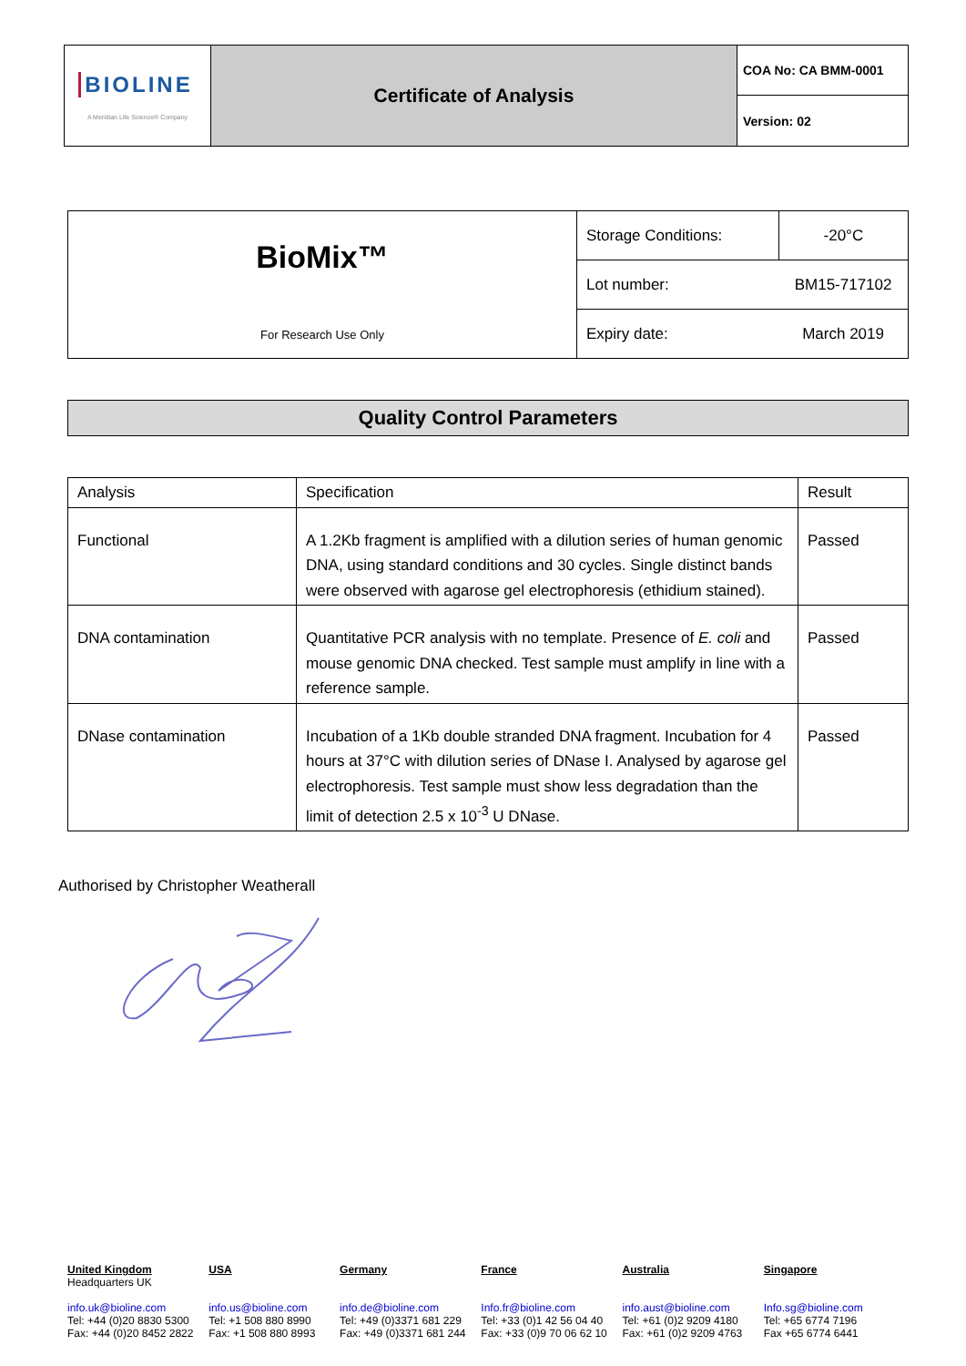| BIOLINE A Meridian Life Science® Company | Certificate of Analysis | COA No: CA BMM-0001 |
| | | Version: 02 |
| BioMix™ For Research Use Only | Storage Conditions: | -20°C |
| | Lot number: | BM15-717102 |
| | Expiry date: | March 2019 |
Quality Control Parameters
| Analysis | Specification | Result |
| Functional | A 1.2Kb fragment is amplified with a dilution series of human genomic DNA, using standard conditions and 30 cycles. Single distinct bands were observed with agarose gel electrophoresis (ethidium stained). | Passed |
| DNA contamination | Quantitative PCR analysis with no template. Presence of E. coli and mouse genomic DNA checked. Test sample must amplify in line with a reference sample. | Passed |
| DNase contamination | Incubation of a 1Kb double stranded DNA fragment. Incubation for 4 hours at 37°C with dilution series of DNase I. Analysed by agarose gel electrophoresis. Test sample must show less degradation than the limit of detection 2.5 x 10<sup>-3</sup> U DNase. | Passed |
Authorised by Christopher Weatherall
United Kingdom
Headquarters UK
info.uk@bioline.com
Tel: +44 (0)20 8830 5300
Fax: +44 (0)20 8452 2822
USA
info.us@bioline.com
Tel: +1 508 880 8990
Fax: +1 508 880 8993
Germany
info.de@bioline.com
Tel: +49 (0)3371 681 229
Fax: +49 (0)3371 681 244
France
Info.fr@bioline.com
Tel: +33 (0)1 42 56 04 40
Fax: +33 (0)9 70 06 62 10
Australia
info.aust@bioline.com
Tel: +61 (0)2 9209 4180
Fax: +61 (0)2 9209 4763
Singapore
Info.sg@bioline.com
Tel: +65 6774 7196
Fax +65 6774 6441